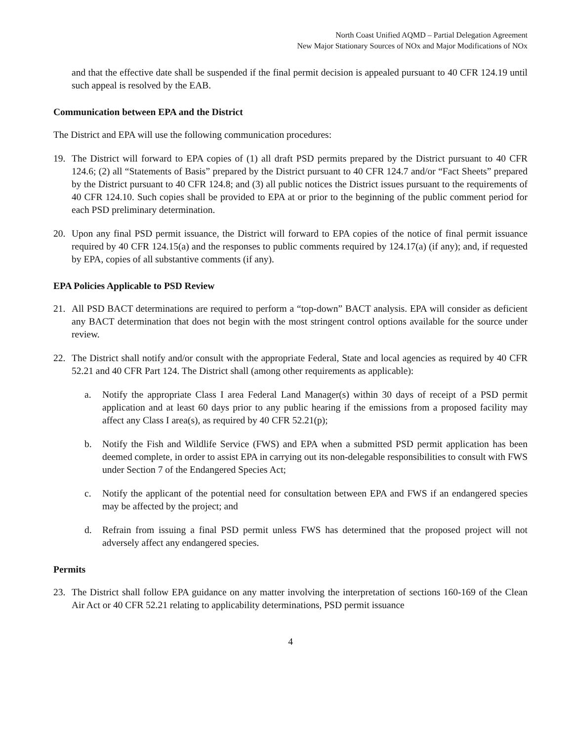North Coast Unified AQMD – Partial Delegation Agreement
New Major Stationary Sources of NOx and Major Modifications of NOx
and that the effective date shall be suspended if the final permit decision is appealed pursuant to 40 CFR 124.19 until such appeal is resolved by the EAB.
Communication between EPA and the District
The District and EPA will use the following communication procedures:
19. The District will forward to EPA copies of (1) all draft PSD permits prepared by the District pursuant to 40 CFR 124.6; (2) all “Statements of Basis” prepared by the District pursuant to 40 CFR 124.7 and/or “Fact Sheets” prepared by the District pursuant to 40 CFR 124.8; and (3) all public notices the District issues pursuant to the requirements of 40 CFR 124.10. Such copies shall be provided to EPA at or prior to the beginning of the public comment period for each PSD preliminary determination.
20. Upon any final PSD permit issuance, the District will forward to EPA copies of the notice of final permit issuance required by 40 CFR 124.15(a) and the responses to public comments required by 124.17(a) (if any); and, if requested by EPA, copies of all substantive comments (if any).
EPA Policies Applicable to PSD Review
21. All PSD BACT determinations are required to perform a “top-down” BACT analysis. EPA will consider as deficient any BACT determination that does not begin with the most stringent control options available for the source under review.
22. The District shall notify and/or consult with the appropriate Federal, State and local agencies as required by 40 CFR 52.21 and 40 CFR Part 124. The District shall (among other requirements as applicable):
a. Notify the appropriate Class I area Federal Land Manager(s) within 30 days of receipt of a PSD permit application and at least 60 days prior to any public hearing if the emissions from a proposed facility may affect any Class I area(s), as required by 40 CFR 52.21(p);
b. Notify the Fish and Wildlife Service (FWS) and EPA when a submitted PSD permit application has been deemed complete, in order to assist EPA in carrying out its non-delegable responsibilities to consult with FWS under Section 7 of the Endangered Species Act;
c. Notify the applicant of the potential need for consultation between EPA and FWS if an endangered species may be affected by the project; and
d. Refrain from issuing a final PSD permit unless FWS has determined that the proposed project will not adversely affect any endangered species.
Permits
23. The District shall follow EPA guidance on any matter involving the interpretation of sections 160-169 of the Clean Air Act or 40 CFR 52.21 relating to applicability determinations, PSD permit issuance
4